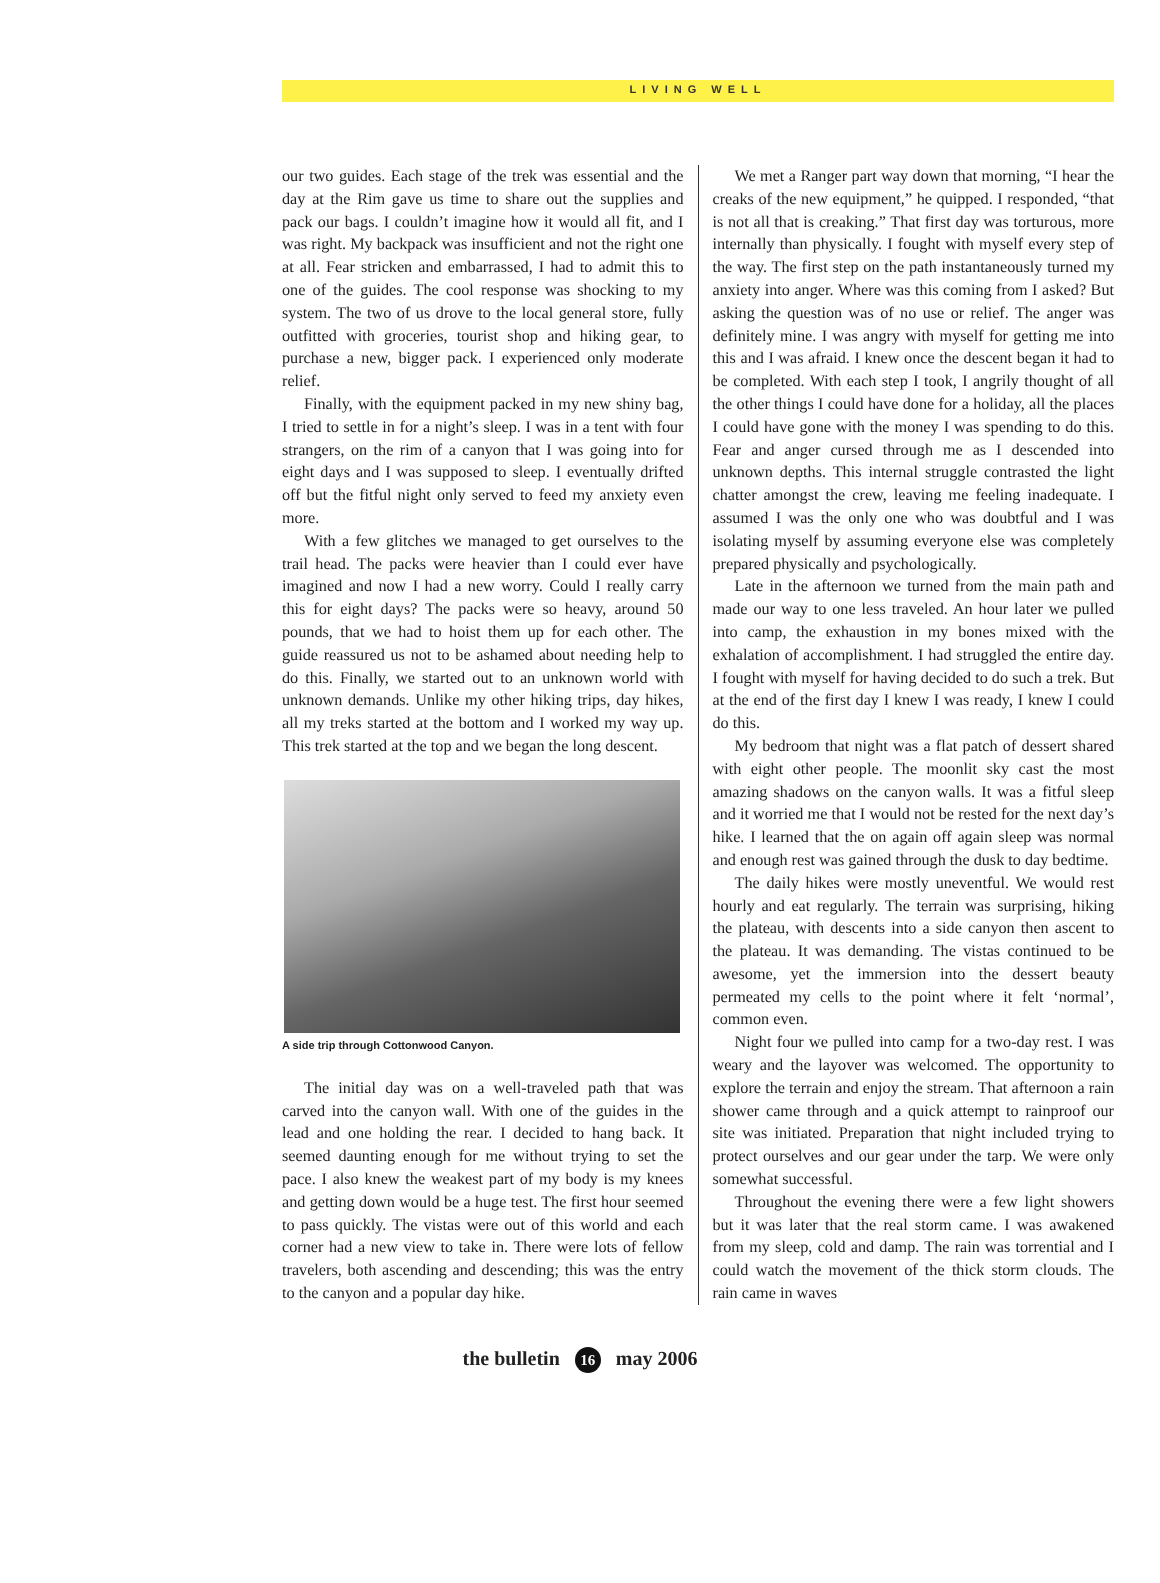LIVING WELL
our two guides. Each stage of the trek was essential and the day at the Rim gave us time to share out the supplies and pack our bags. I couldn’t imagine how it would all fit, and I was right. My backpack was insufficient and not the right one at all. Fear stricken and embarrassed, I had to admit this to one of the guides. The cool response was shocking to my system. The two of us drove to the local general store, fully outfitted with groceries, tourist shop and hiking gear, to purchase a new, bigger pack. I experienced only moderate relief.
Finally, with the equipment packed in my new shiny bag, I tried to settle in for a night’s sleep. I was in a tent with four strangers, on the rim of a canyon that I was going into for eight days and I was supposed to sleep. I eventually drifted off but the fitful night only served to feed my anxiety even more.
With a few glitches we managed to get ourselves to the trail head. The packs were heavier than I could ever have imagined and now I had a new worry. Could I really carry this for eight days? The packs were so heavy, around 50 pounds, that we had to hoist them up for each other. The guide reassured us not to be ashamed about needing help to do this. Finally, we started out to an unknown world with unknown demands. Unlike my other hiking trips, day hikes, all my treks started at the bottom and I worked my way up. This trek started at the top and we began the long descent.
A side trip through Cottonwood Canyon.
The initial day was on a well-traveled path that was carved into the canyon wall. With one of the guides in the lead and one holding the rear. I decided to hang back. It seemed daunting enough for me without trying to set the pace. I also knew the weakest part of my body is my knees and getting down would be a huge test. The first hour seemed to pass quickly. The vistas were out of this world and each corner had a new view to take in. There were lots of fellow travelers, both ascending and descending; this was the entry to the canyon and a popular day hike.
We met a Ranger part way down that morning, “I hear the creaks of the new equipment,” he quipped. I responded, “that is not all that is creaking.” That first day was torturous, more internally than physically. I fought with myself every step of the way. The first step on the path instantaneously turned my anxiety into anger. Where was this coming from I asked? But asking the question was of no use or relief. The anger was definitely mine. I was angry with myself for getting me into this and I was afraid. I knew once the descent began it had to be completed. With each step I took, I angrily thought of all the other things I could have done for a holiday, all the places I could have gone with the money I was spending to do this. Fear and anger cursed through me as I descended into unknown depths. This internal struggle contrasted the light chatter amongst the crew, leaving me feeling inadequate. I assumed I was the only one who was doubtful and I was isolating myself by assuming everyone else was completely prepared physically and psychologically.
Late in the afternoon we turned from the main path and made our way to one less traveled. An hour later we pulled into camp, the exhaustion in my bones mixed with the exhalation of accomplishment. I had struggled the entire day. I fought with myself for having decided to do such a trek. But at the end of the first day I knew I was ready, I knew I could do this.
My bedroom that night was a flat patch of dessert shared with eight other people. The moonlit sky cast the most amazing shadows on the canyon walls. It was a fitful sleep and it worried me that I would not be rested for the next day’s hike. I learned that the on again off again sleep was normal and enough rest was gained through the dusk to day bedtime.
The daily hikes were mostly uneventful. We would rest hourly and eat regularly. The terrain was surprising, hiking the plateau, with descents into a side canyon then ascent to the plateau. It was demanding. The vistas continued to be awesome, yet the immersion into the dessert beauty permeated my cells to the point where it felt ‘normal’, common even.
Night four we pulled into camp for a two-day rest. I was weary and the layover was welcomed. The opportunity to explore the terrain and enjoy the stream. That afternoon a rain shower came through and a quick attempt to rainproof our site was initiated. Preparation that night included trying to protect ourselves and our gear under the tarp. We were only somewhat successful.
Throughout the evening there were a few light showers but it was later that the real storm came. I was awakened from my sleep, cold and damp. The rain was torrential and I could watch the movement of the thick storm clouds. The rain came in waves
the bulletin 16 may 2006